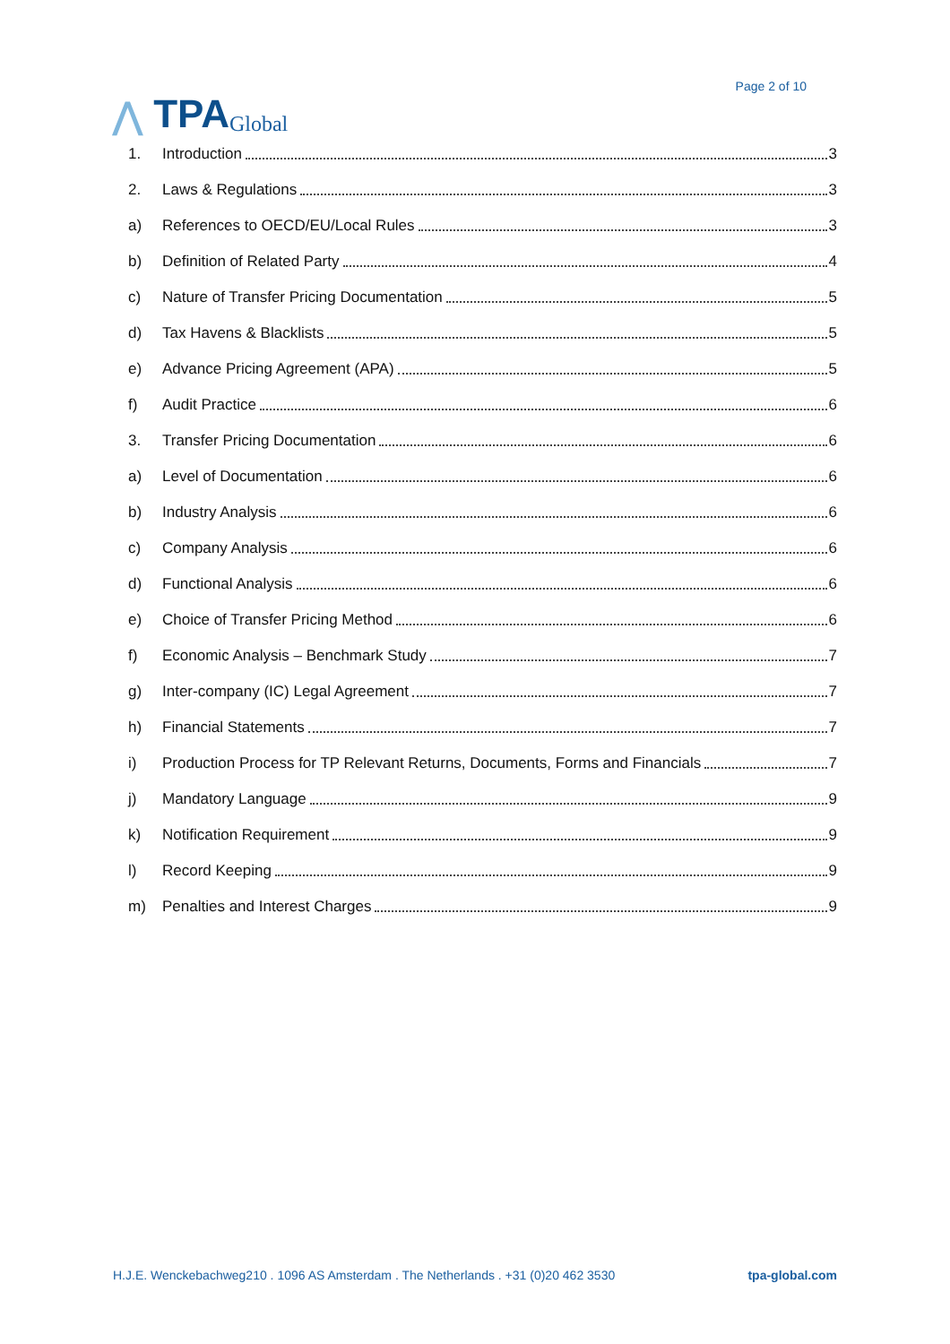⋀ TPA Global
Page 2 of 10
1. Introduction 3
2. Laws & Regulations 3
a) References to OECD/EU/Local Rules 3
b) Definition of Related Party 4
c) Nature of Transfer Pricing Documentation 5
d) Tax Havens & Blacklists 5
e) Advance Pricing Agreement (APA) 5
f) Audit Practice 6
3. Transfer Pricing Documentation 6
a) Level of Documentation 6
b) Industry Analysis 6
c) Company Analysis 6
d) Functional Analysis 6
e) Choice of Transfer Pricing Method 6
f) Economic Analysis – Benchmark Study 7
g) Inter-company (IC) Legal Agreement 7
h) Financial Statements 7
i) Production Process for TP Relevant Returns, Documents, Forms and Financials 7
j) Mandatory Language 9
k) Notification Requirement 9
l) Record Keeping 9
m) Penalties and Interest Charges 9
H.J.E. Wenckebachweg210 . 1096 AS Amsterdam . The Netherlands . +31 (0)20 462 3530 tpa-global.com